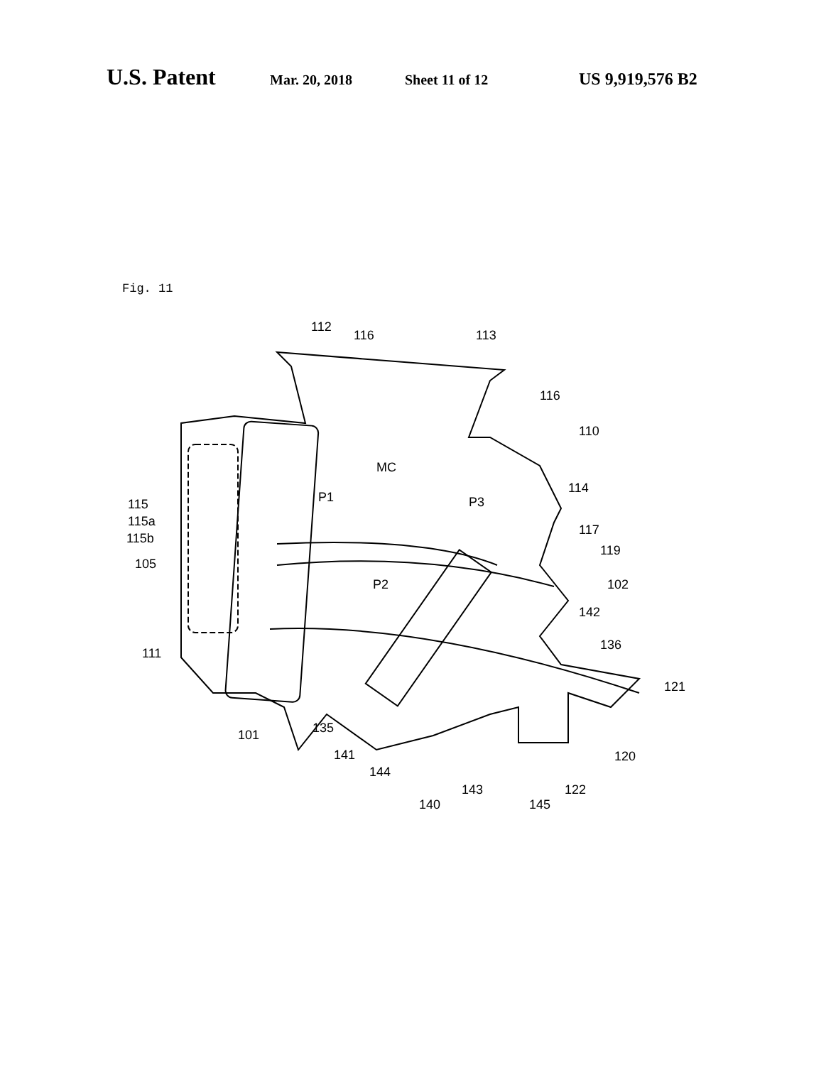U.S. Patent Mar. 20, 2018 Sheet 11 of 12 US 9,919,576 B2
Fig. 11
112
116
113
116
110
114
MC
P1
P3
115
115a
115b
105
117
119
P2
102
142
136
111
121
101
135
141
144
120
143
122
140
145